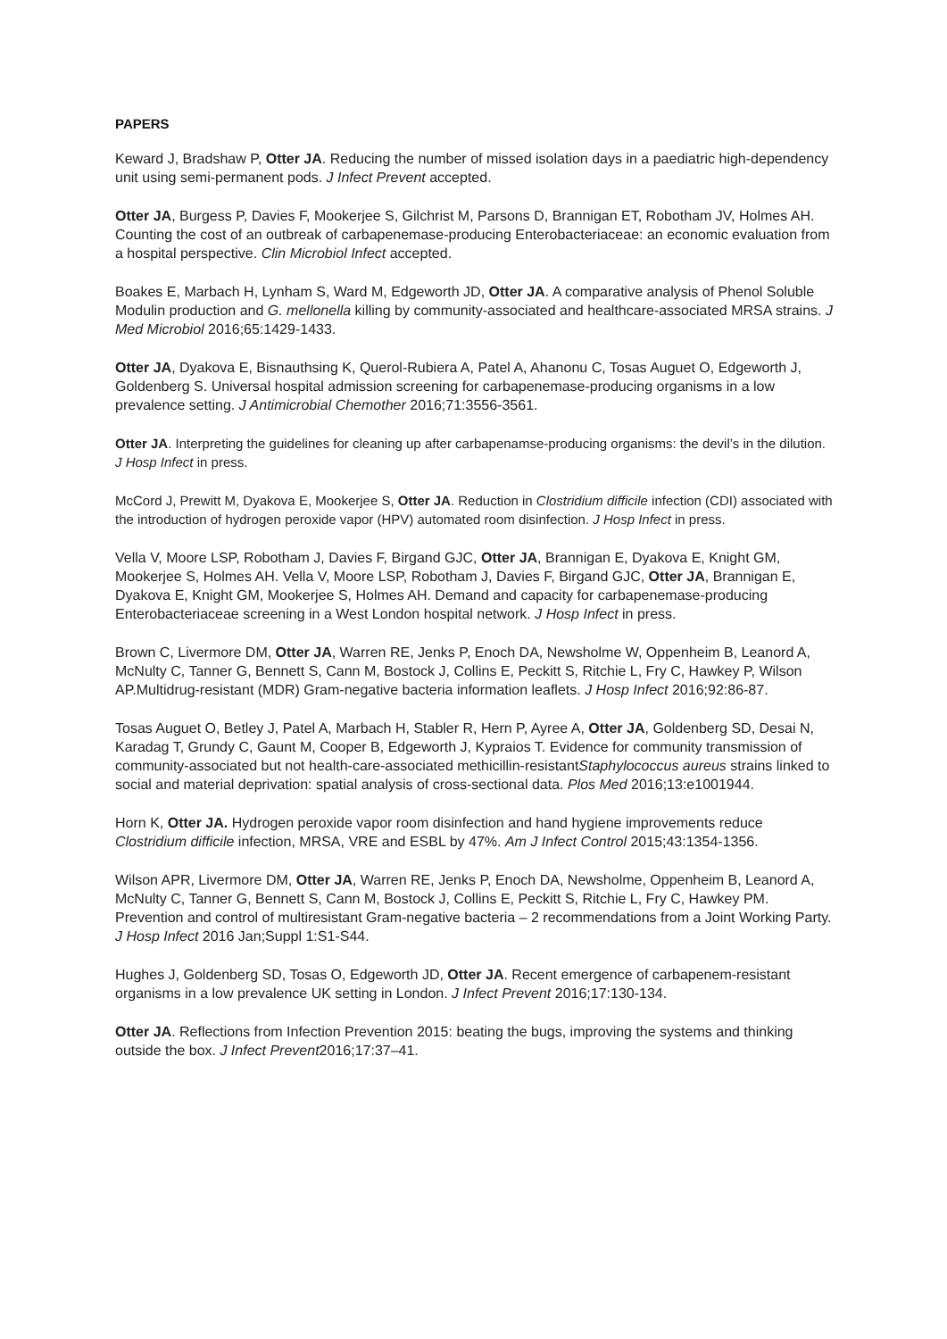PAPERS
Keward J, Bradshaw P, Otter JA. Reducing the number of missed isolation days in a paediatric high-dependency unit using semi-permanent pods. J Infect Prevent accepted.
Otter JA, Burgess P, Davies F, Mookerjee S, Gilchrist M, Parsons D, Brannigan ET, Robotham JV, Holmes AH. Counting the cost of an outbreak of carbapenemase-producing Enterobacteriaceae: an economic evaluation from a hospital perspective. Clin Microbiol Infect accepted.
Boakes E, Marbach H, Lynham S, Ward M, Edgeworth JD, Otter JA. A comparative analysis of Phenol Soluble Modulin production and G. mellonella killing by community-associated and healthcare-associated MRSA strains. J Med Microbiol 2016;65:1429-1433.
Otter JA, Dyakova E, Bisnauthsing K, Querol-Rubiera A, Patel A, Ahanonu C, Tosas Auguet O, Edgeworth J, Goldenberg S. Universal hospital admission screening for carbapenemase-producing organisms in a low prevalence setting. J Antimicrobial Chemother 2016;71:3556-3561.
Otter JA. Interpreting the guidelines for cleaning up after carbapenamse-producing organisms: the devil’s in the dilution. J Hosp Infect in press.
McCord J, Prewitt M, Dyakova E, Mookerjee S, Otter JA. Reduction in Clostridium difficile infection (CDI) associated with the introduction of hydrogen peroxide vapor (HPV) automated room disinfection. J Hosp Infect in press.
Vella V, Moore LSP, Robotham J, Davies F, Birgand GJC, Otter JA, Brannigan E, Dyakova E, Knight GM, Mookerjee S, Holmes AH. Vella V, Moore LSP, Robotham J, Davies F, Birgand GJC, Otter JA, Brannigan E, Dyakova E, Knight GM, Mookerjee S, Holmes AH. Demand and capacity for carbapenemase-producing Enterobacteriaceae screening in a West London hospital network. J Hosp Infect in press.
Brown C, Livermore DM, Otter JA, Warren RE, Jenks P, Enoch DA, Newsholme W, Oppenheim B, Leanord A, McNulty C, Tanner G, Bennett S, Cann M, Bostock J, Collins E, Peckitt S, Ritchie L, Fry C, Hawkey P, Wilson AP.Multidrug-resistant (MDR) Gram-negative bacteria information leaflets. J Hosp Infect 2016;92:86-87.
Tosas Auguet O, Betley J, Patel A, Marbach H, Stabler R, Hern P, Ayree A, Otter JA, Goldenberg SD, Desai N, Karadag T, Grundy C, Gaunt M, Cooper B, Edgeworth J, Kypraios T. Evidence for community transmission of community-associated but not health-care-associated methicillin-resistantStaphylococcus aureus strains linked to social and material deprivation: spatial analysis of cross-sectional data. Plos Med 2016;13:e1001944.
Horn K, Otter JA. Hydrogen peroxide vapor room disinfection and hand hygiene improvements reduce Clostridium difficile infection, MRSA, VRE and ESBL by 47%. Am J Infect Control 2015;43:1354-1356.
Wilson APR, Livermore DM, Otter JA, Warren RE, Jenks P, Enoch DA, Newsholme, Oppenheim B, Leanord A, McNulty C, Tanner G, Bennett S, Cann M, Bostock J, Collins E, Peckitt S, Ritchie L, Fry C, Hawkey PM. Prevention and control of multiresistant Gram-negative bacteria – 2 recommendations from a Joint Working Party. J Hosp Infect 2016 Jan;Suppl 1:S1-S44.
Hughes J, Goldenberg SD, Tosas O, Edgeworth JD, Otter JA. Recent emergence of carbapenem-resistant organisms in a low prevalence UK setting in London. J Infect Prevent 2016;17:130-134.
Otter JA. Reflections from Infection Prevention 2015: beating the bugs, improving the systems and thinking outside the box. J Infect Prevent2016;17:37–41.